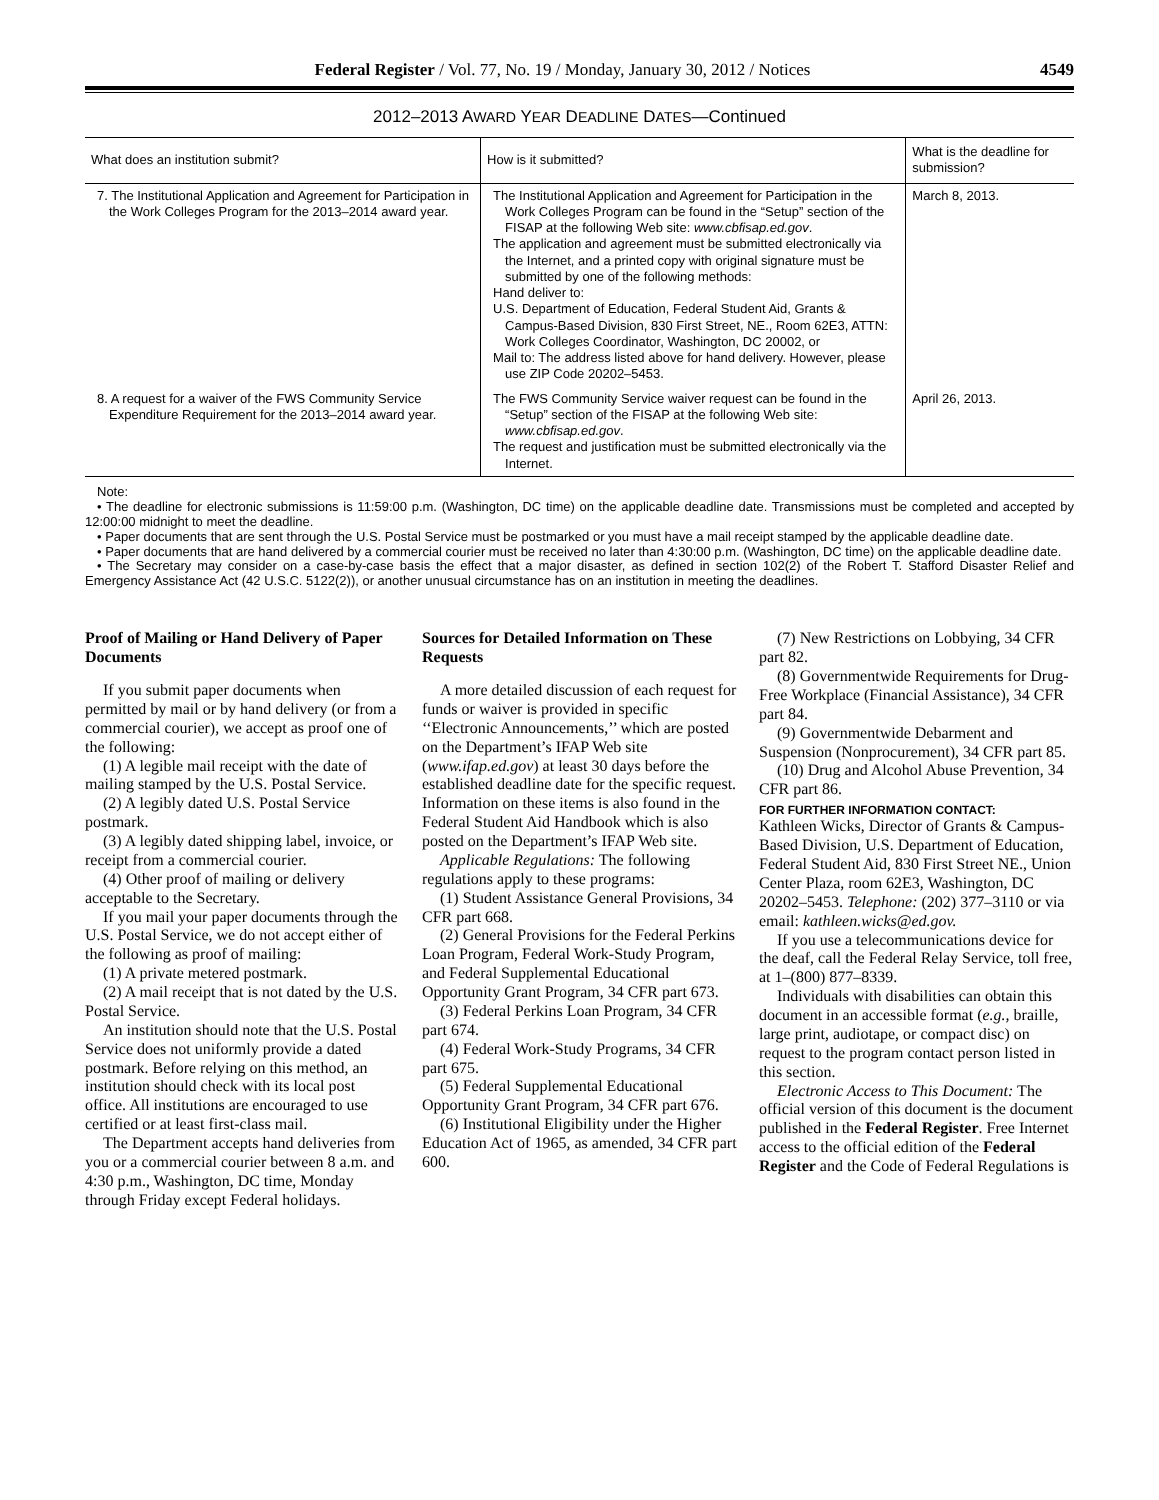Federal Register / Vol. 77, No. 19 / Monday, January 30, 2012 / Notices 4549
2012–2013 AWARD YEAR DEADLINE DATES—Continued
| What does an institution submit? | How is it submitted? | What is the deadline for submission? |
| --- | --- | --- |
| 7. The Institutional Application and Agreement for Participation in the Work Colleges Program for the 2013–2014 award year. | The Institutional Application and Agreement for Participation in the Work Colleges Program can be found in the “Setup” section of the FISAP at the following Web site: www.cbfisap.ed.gov . The application and agreement must be submitted electronically via the Internet, and a printed copy with original signature must be submitted by one of the following methods: Hand deliver to: U.S. Department of Education, Federal Student Aid, Grants & Campus-Based Division, 830 First Street, NE., Room 62E3, ATTN: Work Colleges Coordinator, Washington, DC 20002, or Mail to: The address listed above for hand delivery. However, please use ZIP Code 20202–5453. | March 8, 2013. |
| 8. A request for a waiver of the FWS Community Service Expenditure Requirement for the 2013–2014 award year. | The FWS Community Service waiver request can be found in the “Setup” section of the FISAP at the following Web site: www.cbfisap.ed.gov . The request and justification must be submitted electronically via the Internet. | April 26, 2013. |
Note:
• The deadline for electronic submissions is 11:59:00 p.m. (Washington, DC time) on the applicable deadline date. Transmissions must be completed and accepted by 12:00:00 midnight to meet the deadline.
• Paper documents that are sent through the U.S. Postal Service must be postmarked or you must have a mail receipt stamped by the applicable deadline date.
• Paper documents that are hand delivered by a commercial courier must be received no later than 4:30:00 p.m. (Washington, DC time) on the applicable deadline date.
• The Secretary may consider on a case-by-case basis the effect that a major disaster, as defined in section 102(2) of the Robert T. Stafford Disaster Relief and Emergency Assistance Act (42 U.S.C. 5122(2)), or another unusual circumstance has on an institution in meeting the deadlines.
Proof of Mailing or Hand Delivery of Paper Documents
If you submit paper documents when permitted by mail or by hand delivery (or from a commercial courier), we accept as proof one of the following:
(1) A legible mail receipt with the date of mailing stamped by the U.S. Postal Service.
(2) A legibly dated U.S. Postal Service postmark.
(3) A legibly dated shipping label, invoice, or receipt from a commercial courier.
(4) Other proof of mailing or delivery acceptable to the Secretary.
If you mail your paper documents through the U.S. Postal Service, we do not accept either of the following as proof of mailing:
(1) A private metered postmark.
(2) A mail receipt that is not dated by the U.S. Postal Service.
An institution should note that the U.S. Postal Service does not uniformly provide a dated postmark. Before relying on this method, an institution should check with its local post office. All institutions are encouraged to use certified or at least first-class mail.
The Department accepts hand deliveries from you or a commercial courier between 8 a.m. and 4:30 p.m., Washington, DC time, Monday through Friday except Federal holidays.
Sources for Detailed Information on These Requests
A more detailed discussion of each request for funds or waiver is provided in specific ‘‘Electronic Announcements,’’ which are posted on the Department’s IFAP Web site (www.ifap.ed.gov) at least 30 days before the established deadline date for the specific request. Information on these items is also found in the Federal Student Aid Handbook which is also posted on the Department’s IFAP Web site.
Applicable Regulations: The following regulations apply to these programs:
(1) Student Assistance General Provisions, 34 CFR part 668.
(2) General Provisions for the Federal Perkins Loan Program, Federal Work-Study Program, and Federal Supplemental Educational Opportunity Grant Program, 34 CFR part 673.
(3) Federal Perkins Loan Program, 34 CFR part 674.
(4) Federal Work-Study Programs, 34 CFR part 675.
(5) Federal Supplemental Educational Opportunity Grant Program, 34 CFR part 676.
(6) Institutional Eligibility under the Higher Education Act of 1965, as amended, 34 CFR part 600.
(7) New Restrictions on Lobbying, 34 CFR part 82.
(8) Governmentwide Requirements for Drug-Free Workplace (Financial Assistance), 34 CFR part 84.
(9) Governmentwide Debarment and Suspension (Nonprocurement), 34 CFR part 85.
(10) Drug and Alcohol Abuse Prevention, 34 CFR part 86.
FOR FURTHER INFORMATION CONTACT:
Kathleen Wicks, Director of Grants & Campus-Based Division, U.S. Department of Education, Federal Student Aid, 830 First Street NE., Union Center Plaza, room 62E3, Washington, DC 20202–5453. Telephone: (202) 377–3110 or via email: kathleen.wicks@ed.gov.
If you use a telecommunications device for the deaf, call the Federal Relay Service, toll free, at 1–(800) 877–8339.
Individuals with disabilities can obtain this document in an accessible format (e.g., braille, large print, audiotape, or compact disc) on request to the program contact person listed in this section.
Electronic Access to This Document: The official version of this document is the document published in the Federal Register. Free Internet access to the official edition of the Federal Register and the Code of Federal Regulations is